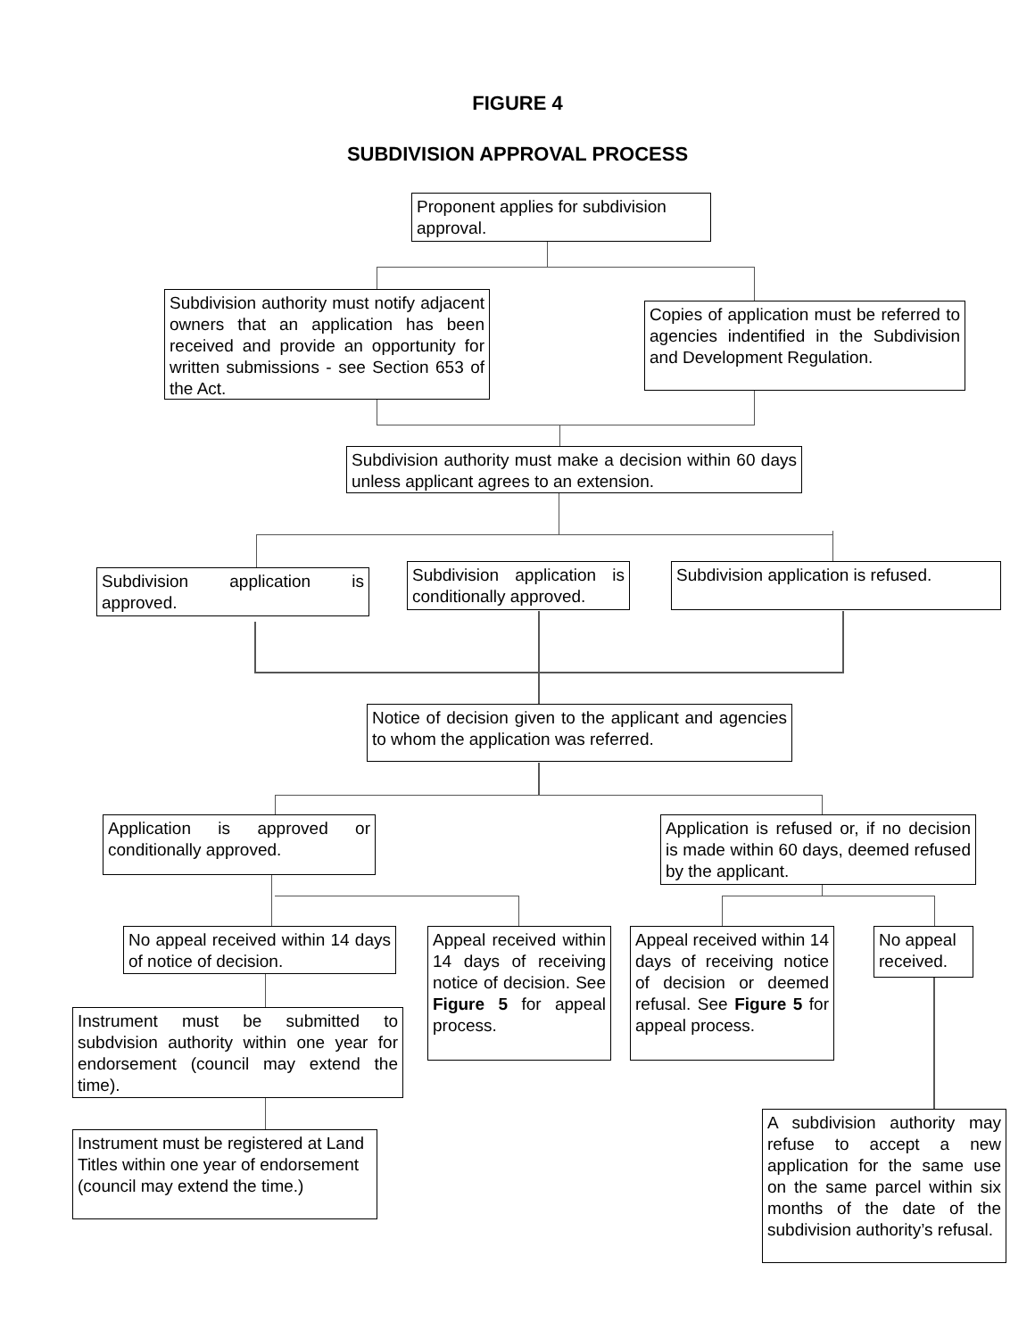FIGURE 4
SUBDIVISION APPROVAL PROCESS
Proponent applies for subdivision approval.
Subdivision authority must notify adjacent owners that an application has been received and provide an opportunity for written submissions - see Section 653 of the Act.
Copies of application must be referred to agencies indentified in the Subdivision and Development Regulation.
Subdivision authority must make a decision within 60 days unless applicant agrees to an extension.
Subdivision application is approved.
Subdivision application is conditionally approved.
Subdivision application is refused.
Notice of decision given to the applicant and agencies to whom the application was referred.
Application is approved or conditionally approved.
Application is refused or, if no decision is made within 60 days, deemed refused by the applicant.
No appeal received within 14 days of notice of decision.
Appeal received within 14 days of receiving notice of decision. See Figure 5 for appeal process.
Appeal received within 14 days of receiving notice of decision or deemed refusal. See Figure 5 for appeal process.
No appeal received.
Instrument must be submitted to subdvision authority within one year for endorsement (council may extend the time).
Instrument must be registered at Land Titles within one year of endorsement (council may extend the time.)
A subdivision authority may refuse to accept a new application for the same use on the same parcel within six months of the date of the subdivision authority’s refusal.